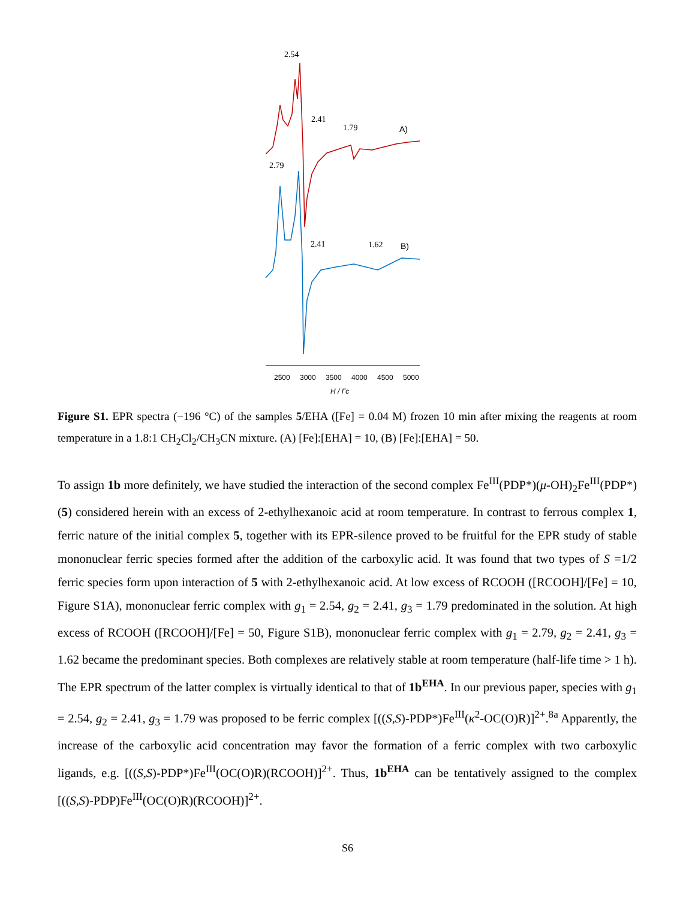2.54
2.41
1.79
A)
2.79
2.41
1.62
B)
2500
3000
3500
4000
4500
5000
H / Гс
Figure S1. EPR spectra (−196 °C) of the samples 5/EHA ([Fe] = 0.04 M) frozen 10 min after mixing the reagents at room temperature in a 1.8:1 CH<sub>2</sub>Cl<sub>2</sub>/CH<sub>3</sub>CN mixture. (A) [Fe]:[EHA] = 10, (B) [Fe]:[EHA] = 50.
To assign 1b more definitely, we have studied the interaction of the second complex Fe<sup>III</sup>(PDP*)(μ-OH)<sub>2</sub>Fe<sup>III</sup>(PDP*) (5) considered herein with an excess of 2-ethylhexanoic acid at room temperature. In contrast to ferrous complex 1, ferric nature of the initial complex 5, together with its EPR-silence proved to be fruitful for the EPR study of stable mononuclear ferric species formed after the addition of the carboxylic acid. It was found that two types of S =1/2 ferric species form upon interaction of 5 with 2-ethylhexanoic acid. At low excess of RCOOH ([RCOOH]/[Fe] = 10, Figure S1A), mononuclear ferric complex with g<sub>1</sub> = 2.54, g<sub>2</sub> = 2.41, g<sub>3</sub> = 1.79 predominated in the solution. At high excess of RCOOH ([RCOOH]/[Fe] = 50, Figure S1B), mononuclear ferric complex with g<sub>1</sub> = 2.79, g<sub>2</sub> = 2.41, g<sub>3</sub> = 1.62 became the predominant species. Both complexes are relatively stable at room temperature (half-life time > 1 h). The EPR spectrum of the latter complex is virtually identical to that of 1b<sup>EHA</sup>. In our previous paper, species with g<sub>1</sub> = 2.54, g<sub>2</sub> = 2.41, g<sub>3</sub> = 1.79 was proposed to be ferric complex [((S,S)-PDP*)Fe<sup>III</sup>(κ<sup>2</sup>-OC(O)R)]<sup>2+</sup>.<sup>8a</sup> Apparently, the increase of the carboxylic acid concentration may favor the formation of a ferric complex with two carboxylic ligands, e.g. [((S,S)-PDP*)Fe<sup>III</sup>(OC(O)R)(RCOOH)]<sup>2+</sup>. Thus, 1b<sup>EHA</sup> can be tentatively assigned to the complex [((S,S)-PDP)Fe<sup>III</sup>(OC(O)R)(RCOOH)]<sup>2+</sup>.
S6